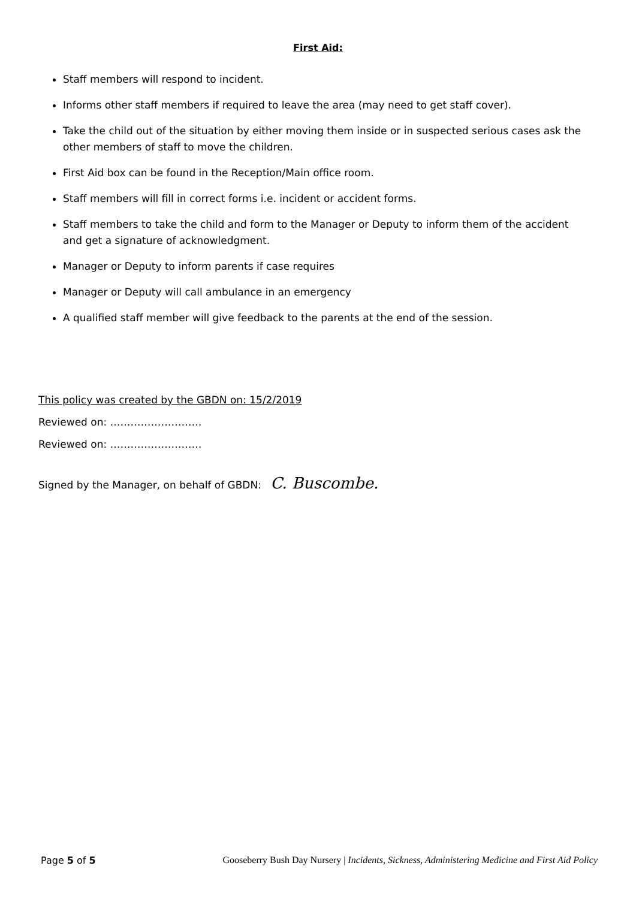First Aid:
Staff members will respond to incident.
Informs other staff members if required to leave the area (may need to get staff cover).
Take the child out of the situation by either moving them inside or in suspected serious cases ask the other members of staff to move the children.
First Aid box can be found in the Reception/Main office room.
Staff members will fill in correct forms i.e. incident or accident forms.
Staff members to take the child and form to the Manager or Deputy to inform them of the accident and get a signature of acknowledgment.
Manager or Deputy to inform parents if case requires
Manager or Deputy will call ambulance in an emergency
A qualified staff member will give feedback to the parents at the end of the session.
This policy was created by the GBDN on: 15/2/2019
Reviewed on: ………………………
Reviewed on: ………………………
Signed by the Manager, on behalf of GBDN: C. Buscombe.
Page 5 of 5 Gooseberry Bush Day Nursery | Incidents, Sickness, Administering Medicine and First Aid Policy